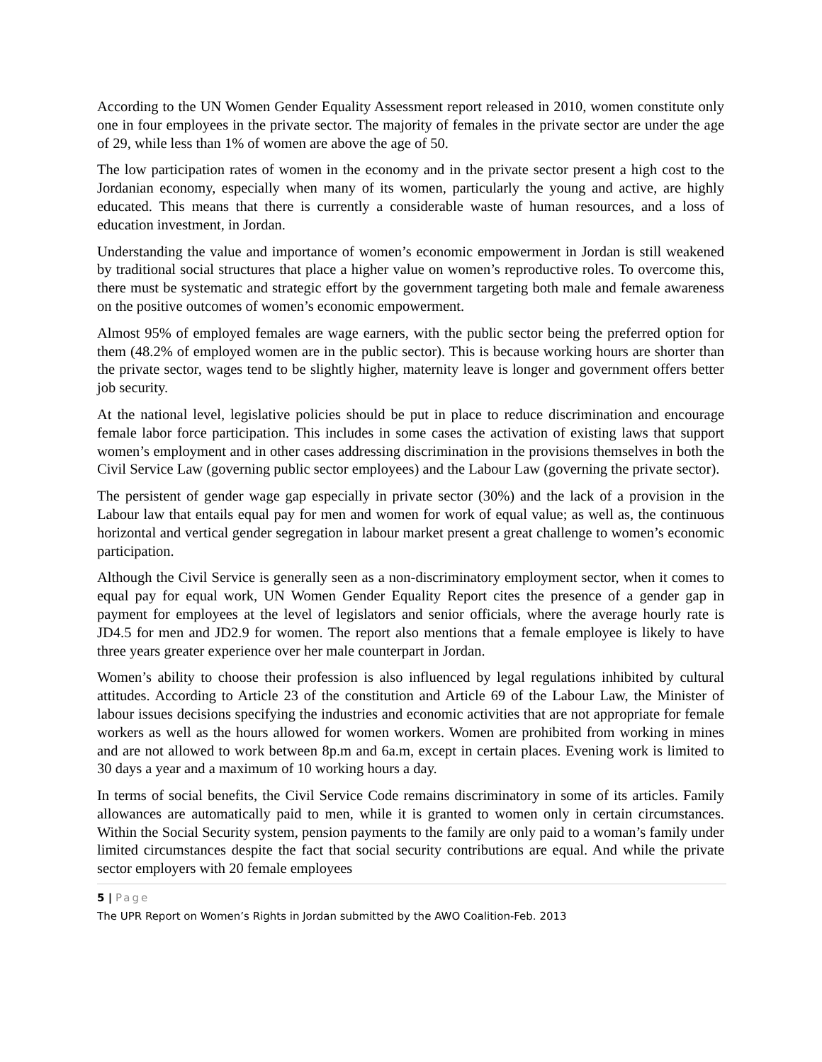According to the UN Women Gender Equality Assessment report released in 2010, women constitute only one in four employees in the private sector. The majority of females in the private sector are under the age of 29, while less than 1% of women are above the age of 50.
The low participation rates of women in the economy and in the private sector present a high cost to the Jordanian economy, especially when many of its women, particularly the young and active, are highly educated. This means that there is currently a considerable waste of human resources, and a loss of education investment, in Jordan.
Understanding the value and importance of women’s economic empowerment in Jordan is still weakened by traditional social structures that place a higher value on women’s reproductive roles. To overcome this, there must be systematic and strategic effort by the government targeting both male and female awareness on the positive outcomes of women’s economic empowerment.
Almost 95% of employed females are wage earners, with the public sector being the preferred option for them (48.2% of employed women are in the public sector). This is because working hours are shorter than the private sector, wages tend to be slightly higher, maternity leave is longer and government offers better job security.
At the national level, legislative policies should be put in place to reduce discrimination and encourage female labor force participation. This includes in some cases the activation of existing laws that support women’s employment and in other cases addressing discrimination in the provisions themselves in both the Civil Service Law (governing public sector employees) and the Labour Law (governing the private sector).
The persistent of gender wage gap especially in private sector (30%) and the lack of a provision in the Labour law that entails equal pay for men and women for work of equal value; as well as, the continuous horizontal and vertical gender segregation in labour market present a great challenge to women’s economic participation.
Although the Civil Service is generally seen as a non-discriminatory employment sector, when it comes to equal pay for equal work, UN Women Gender Equality Report cites the presence of a gender gap in payment for employees at the level of legislators and senior officials, where the average hourly rate is JD4.5 for men and JD2.9 for women. The report also mentions that a female employee is likely to have three years greater experience over her male counterpart in Jordan.
Women’s ability to choose their profession is also influenced by legal regulations inhibited by cultural attitudes. According to Article 23 of the constitution and Article 69 of the Labour Law, the Minister of labour issues decisions specifying the industries and economic activities that are not appropriate for female workers as well as the hours allowed for women workers. Women are prohibited from working in mines and are not allowed to work between 8p.m and 6a.m, except in certain places. Evening work is limited to 30 days a year and a maximum of 10 working hours a day.
In terms of social benefits, the Civil Service Code remains discriminatory in some of its articles. Family allowances are automatically paid to men, while it is granted to women only in certain circumstances. Within the Social Security system, pension payments to the family are only paid to a woman’s family under limited circumstances despite the fact that social security contributions are equal. And while the private sector employers with 20 female employees
5 | Page
The UPR Report on Women’s Rights in Jordan submitted by the AWO Coalition-Feb. 2013